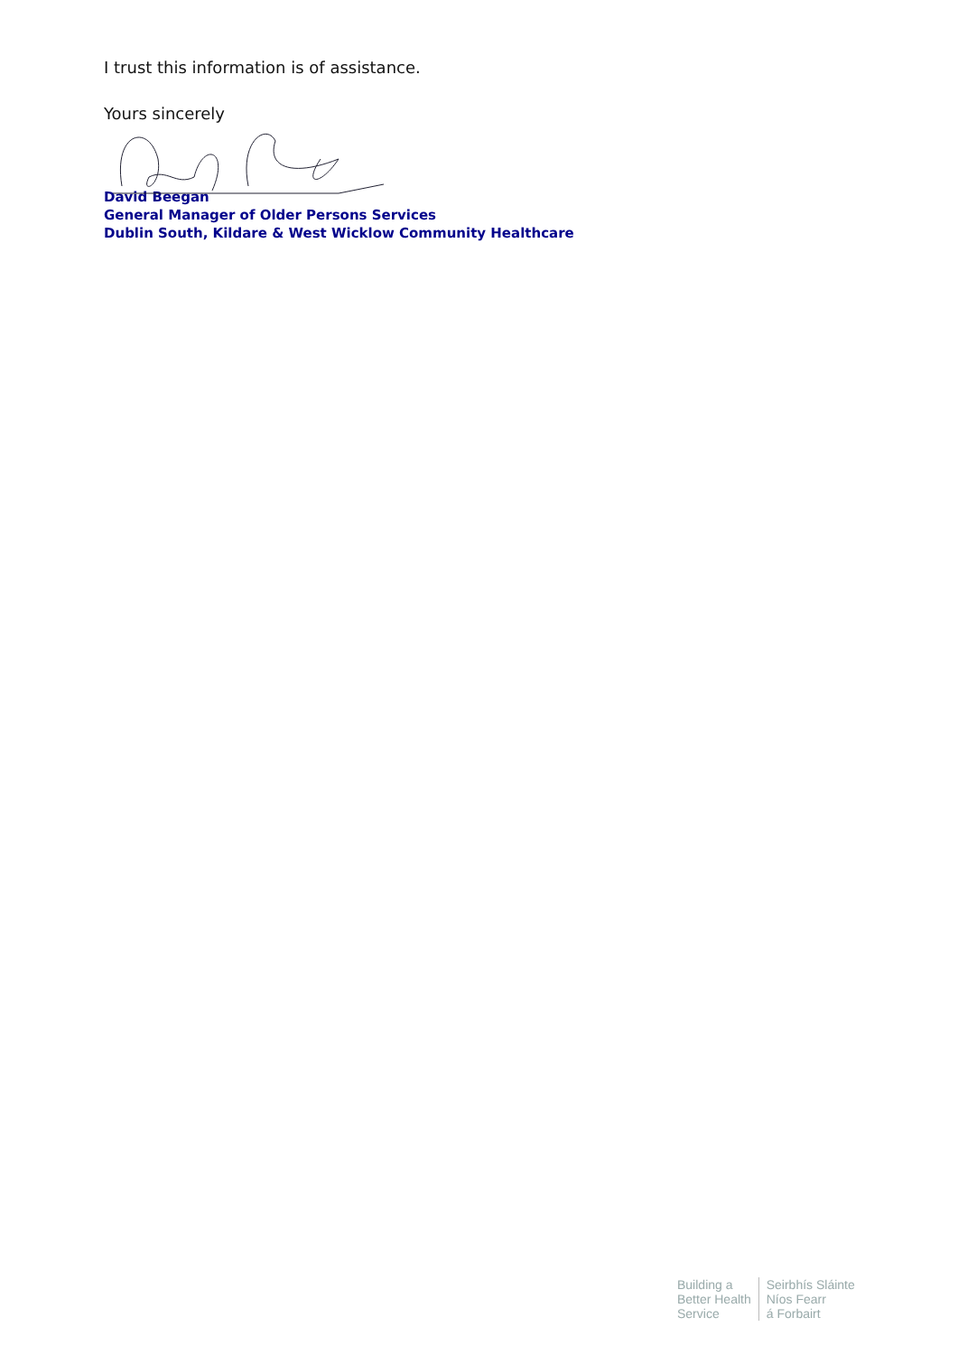I trust this information is of assistance.
Yours sincerely
David Beegan
General Manager of Older Persons Services
Dublin South, Kildare & West Wicklow Community Healthcare
Building a
Better Health
Service
Seirbhís Sláinte
Níos Fearr
á Forbairt